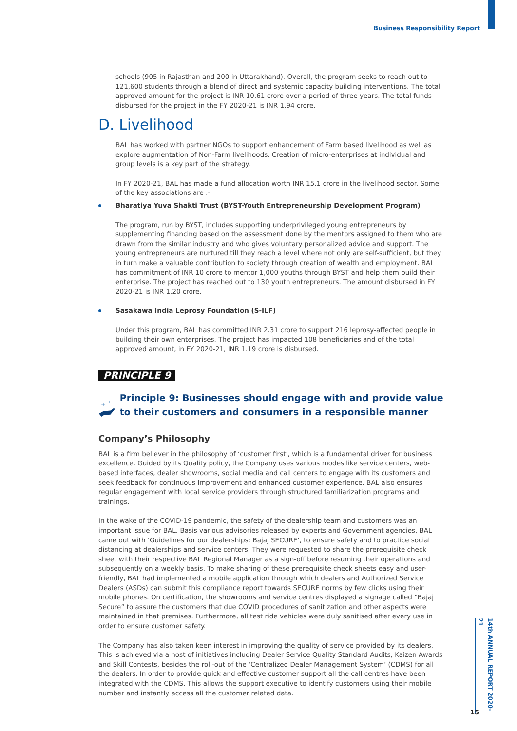Business Responsibility Report
schools (905 in Rajasthan and 200 in Uttarakhand). Overall, the program seeks to reach out to 121,600 students through a blend of direct and systemic capacity building interventions. The total approved amount for the project is INR 10.61 crore over a period of three years. The total funds disbursed for the project in the FY 2020-21 is INR 1.94 crore.
D. Livelihood
BAL has worked with partner NGOs to support enhancement of Farm based livelihood as well as explore augmentation of Non-Farm livelihoods. Creation of micro-enterprises at individual and group levels is a key part of the strategy.
In FY 2020-21, BAL has made a fund allocation worth INR 15.1 crore in the livelihood sector. Some of the key associations are :-
Bharatiya Yuva Shakti Trust (BYST-Youth Entrepreneurship Development Program)
The program, run by BYST, includes supporting underprivileged young entrepreneurs by supplementing financing based on the assessment done by the mentors assigned to them who are drawn from the similar industry and who gives voluntary personalized advice and support. The young entrepreneurs are nurtured till they reach a level where not only are self-sufficient, but they in turn make a valuable contribution to society through creation of wealth and employment. BAL has commitment of INR 10 crore to mentor 1,000 youths through BYST and help them build their enterprise. The project has reached out to 130 youth entrepreneurs. The amount disbursed in FY 2020-21 is INR 1.20 crore.
Sasakawa India Leprosy Foundation (S-ILF)
Under this program, BAL has committed INR 2.31 crore to support 216 leprosy-affected people in building their own enterprises. The project has impacted 108 beneficiaries and of the total approved amount, in FY 2020-21, INR 1.19 crore is disbursed.
PRINCIPLE 9
+
+
Principle 9: Businesses should engage with and provide value to their customers and consumers in a responsible manner
Company’s Philosophy
BAL is a firm believer in the philosophy of ‘customer first’, which is a fundamental driver for business excellence. Guided by its Quality policy, the Company uses various modes like service centers, web-based interfaces, dealer showrooms, social media and call centers to engage with its customers and seek feedback for continuous improvement and enhanced customer experience. BAL also ensures regular engagement with local service providers through structured familiarization programs and trainings.
In the wake of the COVID-19 pandemic, the safety of the dealership team and customers was an important issue for BAL. Basis various advisories released by experts and Government agencies, BAL came out with ‘Guidelines for our dealerships: Bajaj SECURE’, to ensure safety and to practice social distancing at dealerships and service centers. They were requested to share the prerequisite check sheet with their respective BAL Regional Manager as a sign-off before resuming their operations and subsequently on a weekly basis. To make sharing of these prerequisite check sheets easy and user-friendly, BAL had implemented a mobile application through which dealers and Authorized Service Dealers (ASDs) can submit this compliance report towards SECURE norms by few clicks using their mobile phones. On certification, the showrooms and service centres displayed a signage called “Bajaj Secure” to assure the customers that due COVID procedures of sanitization and other aspects were maintained in that premises. Furthermore, all test ride vehicles were duly sanitised after every use in order to ensure customer safety.
The Company has also taken keen interest in improving the quality of service provided by its dealers. This is achieved via a host of initiatives including Dealer Service Quality Standard Audits, Kaizen Awards and Skill Contests, besides the roll-out of the ‘Centralized Dealer Management System’ (CDMS) for all the dealers. In order to provide quick and effective customer support all the call centres have been integrated with the CDMS. This allows the support executive to identify customers using their mobile number and instantly access all the customer related data.
14th ANNUAL REPORT 2020-21
15